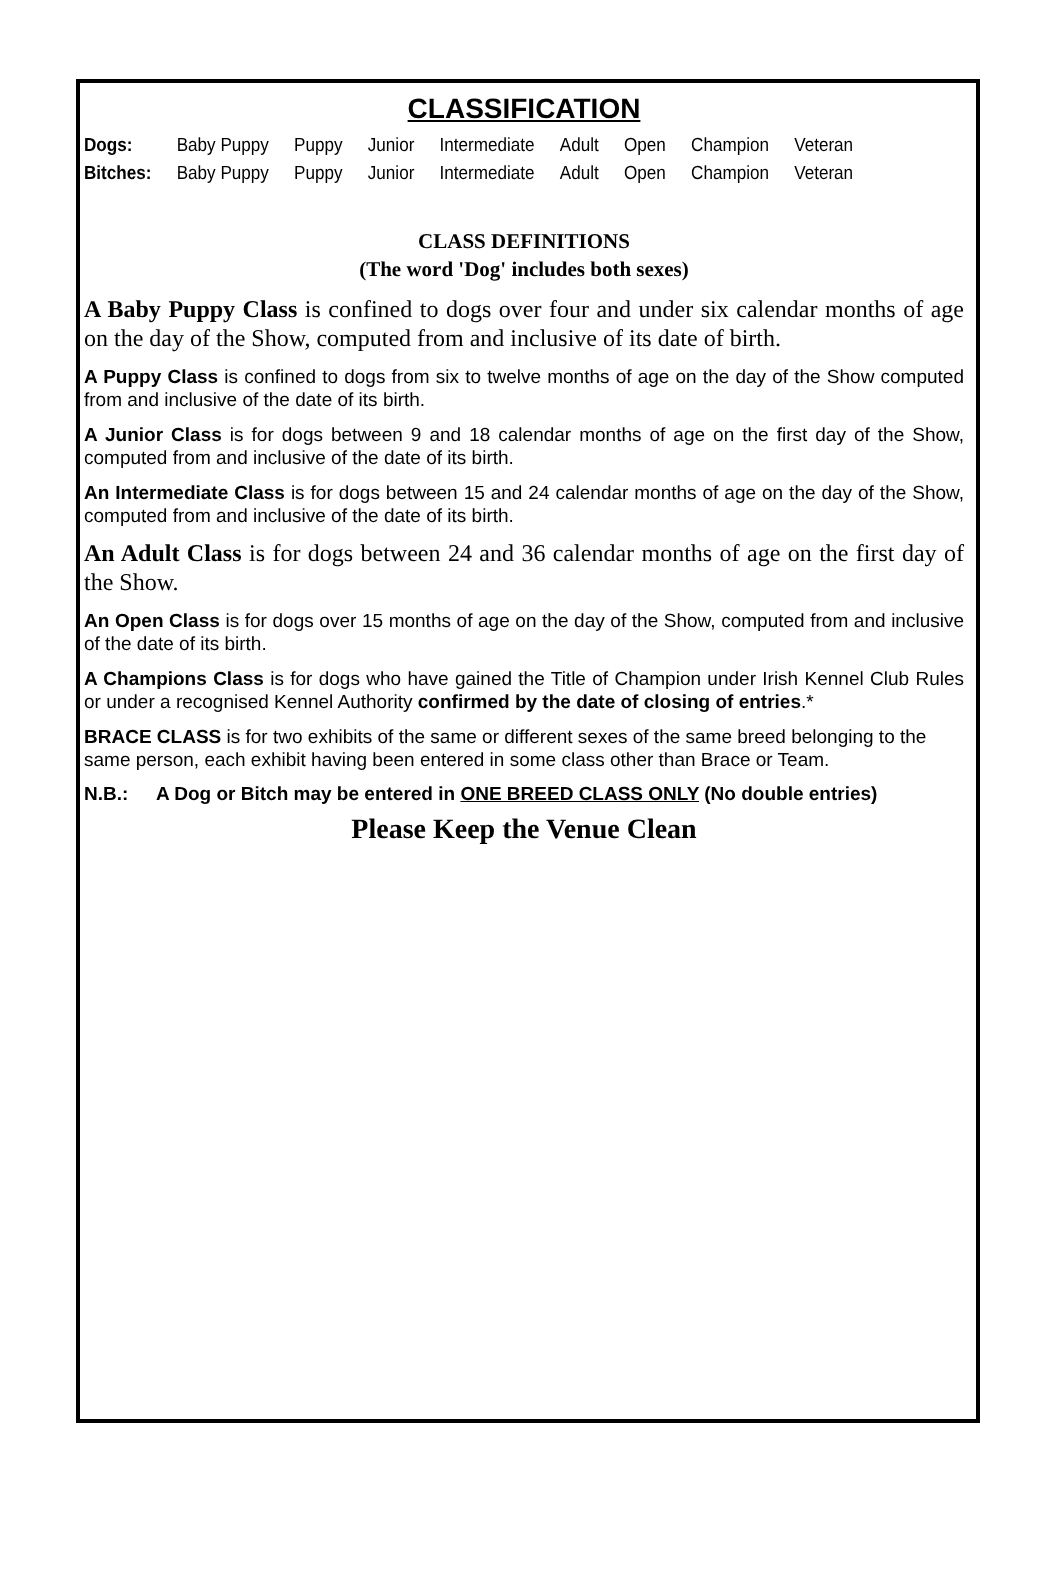CLASSIFICATION
| Dogs: | Baby Puppy | Puppy | Junior | Intermediate | Adult | Open | Champion | Veteran |
| Bitches: | Baby Puppy | Puppy | Junior | Intermediate | Adult | Open | Champion | Veteran |
CLASS DEFINITIONS
(The word 'Dog' includes both sexes)
A Baby Puppy Class is confined to dogs over four and under six calendar months of age on the day of the Show, computed from and inclusive of its date of birth.
A Puppy Class is confined to dogs from six to twelve months of age on the day of the Show computed from and inclusive of the date of its birth.
A Junior Class is for dogs between 9 and 18 calendar months of age on the first day of the Show, computed from and inclusive of the date of its birth.
An Intermediate Class is for dogs between 15 and 24 calendar months of age on the day of the Show, computed from and inclusive of the date of its birth.
An Adult Class is for dogs between 24 and 36 calendar months of age on the first day of the Show.
An Open Class is for dogs over 15 months of age on the day of the Show, computed from and inclusive of the date of its birth.
A Champions Class is for dogs who have gained the Title of Champion under Irish Kennel Club Rules or under a recognised Kennel Authority confirmed by the date of closing of entries.*
BRACE CLASS is for two exhibits of the same or different sexes of the same breed belonging to the same person, each exhibit having been entered in some class other than Brace or Team.
N.B.: A Dog or Bitch may be entered in ONE BREED CLASS ONLY (No double entries)
Please Keep the Venue Clean